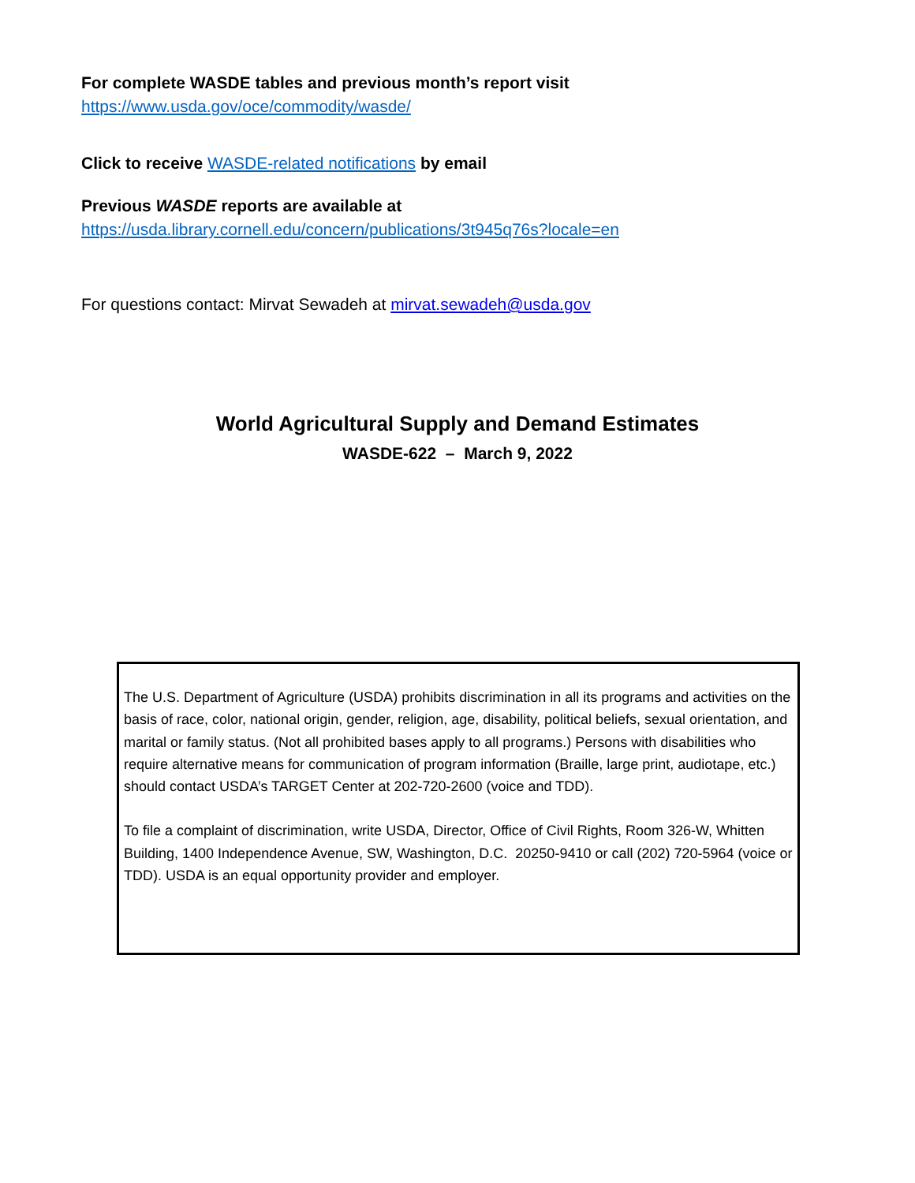For complete WASDE tables and previous month’s report visit
https://www.usda.gov/oce/commodity/wasde/
Click to receive WASDE-related notifications by email
Previous WASDE reports are available at
https://usda.library.cornell.edu/concern/publications/3t945q76s?locale=en
For questions contact: Mirvat Sewadeh at mirvat.sewadeh@usda.gov
World Agricultural Supply and Demand Estimates
WASDE-622 – March 9, 2022
The U.S. Department of Agriculture (USDA) prohibits discrimination in all its programs and activities on the basis of race, color, national origin, gender, religion, age, disability, political beliefs, sexual orientation, and marital or family status. (Not all prohibited bases apply to all programs.) Persons with disabilities who require alternative means for communication of program information (Braille, large print, audiotape, etc.) should contact USDA’s TARGET Center at 202-720-2600 (voice and TDD).
To file a complaint of discrimination, write USDA, Director, Office of Civil Rights, Room 326-W, Whitten Building, 1400 Independence Avenue, SW, Washington, D.C. 20250-9410 or call (202) 720-5964 (voice or TDD). USDA is an equal opportunity provider and employer.